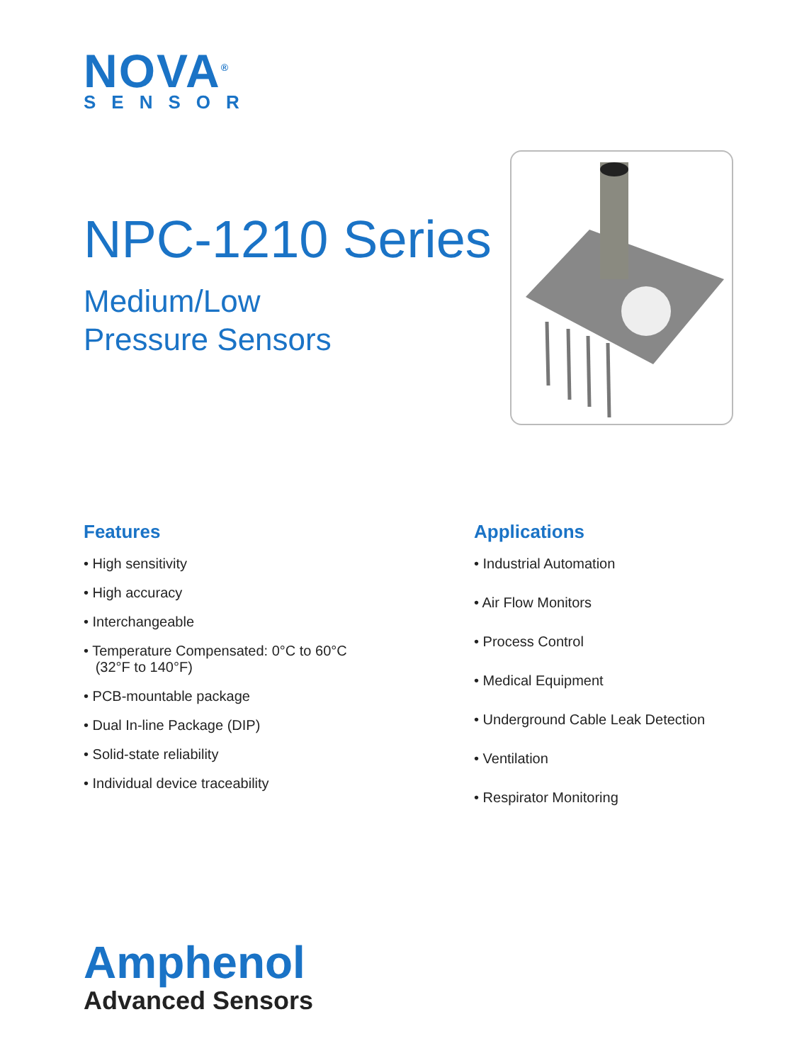NOVA<sup>®</sup>
SENSOR
NPC-1210 Series
Medium/Low
Pressure Sensors
Features
• High sensitivity
• High accuracy
• Interchangeable
• Temperature Compensated: 0°C to 60°C
(32°F to 140°F)
• PCB-mountable package
• Dual In-line Package (DIP)
• Solid-state reliability
• Individual device traceability
Applications
• Industrial Automation
• Air Flow Monitors
• Process Control
• Medical Equipment
• Underground Cable Leak Detection
• Ventilation
• Respirator Monitoring
Amphenol
Advanced Sensors